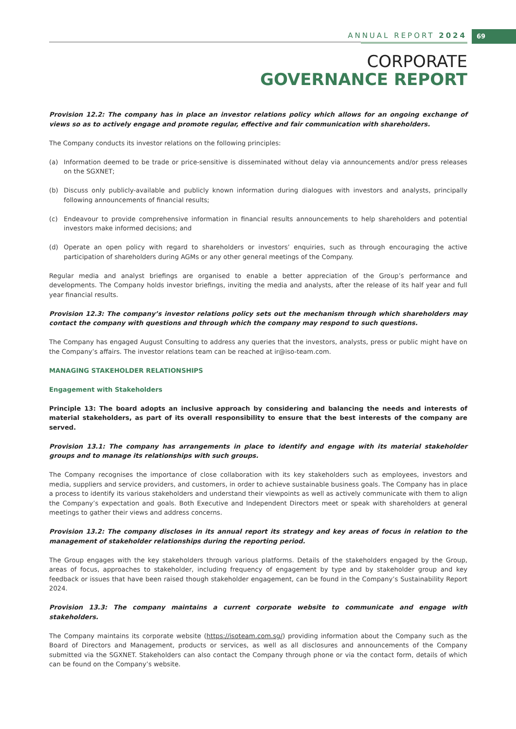ANNUAL REPORT 2024 69
CORPORATE
GOVERNANCE REPORT
Provision 12.2: The company has in place an investor relations policy which allows for an ongoing exchange of views so as to actively engage and promote regular, effective and fair communication with shareholders.
The Company conducts its investor relations on the following principles:
(a) Information deemed to be trade or price-sensitive is disseminated without delay via announcements and/or press releases on the SGXNET;
(b) Discuss only publicly-available and publicly known information during dialogues with investors and analysts, principally following announcements of financial results;
(c) Endeavour to provide comprehensive information in financial results announcements to help shareholders and potential investors make informed decisions; and
(d) Operate an open policy with regard to shareholders or investors’ enquiries, such as through encouraging the active participation of shareholders during AGMs or any other general meetings of the Company.
Regular media and analyst briefings are organised to enable a better appreciation of the Group’s performance and developments. The Company holds investor briefings, inviting the media and analysts, after the release of its half year and full year financial results.
Provision 12.3: The company’s investor relations policy sets out the mechanism through which shareholders may contact the company with questions and through which the company may respond to such questions.
The Company has engaged August Consulting to address any queries that the investors, analysts, press or public might have on the Company’s affairs. The investor relations team can be reached at ir@iso-team.com.
MANAGING STAKEHOLDER RELATIONSHIPS
Engagement with Stakeholders
Principle 13: The board adopts an inclusive approach by considering and balancing the needs and interests of material stakeholders, as part of its overall responsibility to ensure that the best interests of the company are served.
Provision 13.1: The company has arrangements in place to identify and engage with its material stakeholder groups and to manage its relationships with such groups.
The Company recognises the importance of close collaboration with its key stakeholders such as employees, investors and media, suppliers and service providers, and customers, in order to achieve sustainable business goals. The Company has in place a process to identify its various stakeholders and understand their viewpoints as well as actively communicate with them to align the Company’s expectation and goals. Both Executive and Independent Directors meet or speak with shareholders at general meetings to gather their views and address concerns.
Provision 13.2: The company discloses in its annual report its strategy and key areas of focus in relation to the management of stakeholder relationships during the reporting period.
The Group engages with the key stakeholders through various platforms. Details of the stakeholders engaged by the Group, areas of focus, approaches to stakeholder, including frequency of engagement by type and by stakeholder group and key feedback or issues that have been raised though stakeholder engagement, can be found in the Company’s Sustainability Report 2024.
Provision 13.3: The company maintains a current corporate website to communicate and engage with stakeholders.
The Company maintains its corporate website (https://isoteam.com.sg/) providing information about the Company such as the Board of Directors and Management, products or services, as well as all disclosures and announcements of the Company submitted via the SGXNET. Stakeholders can also contact the Company through phone or via the contact form, details of which can be found on the Company’s website.